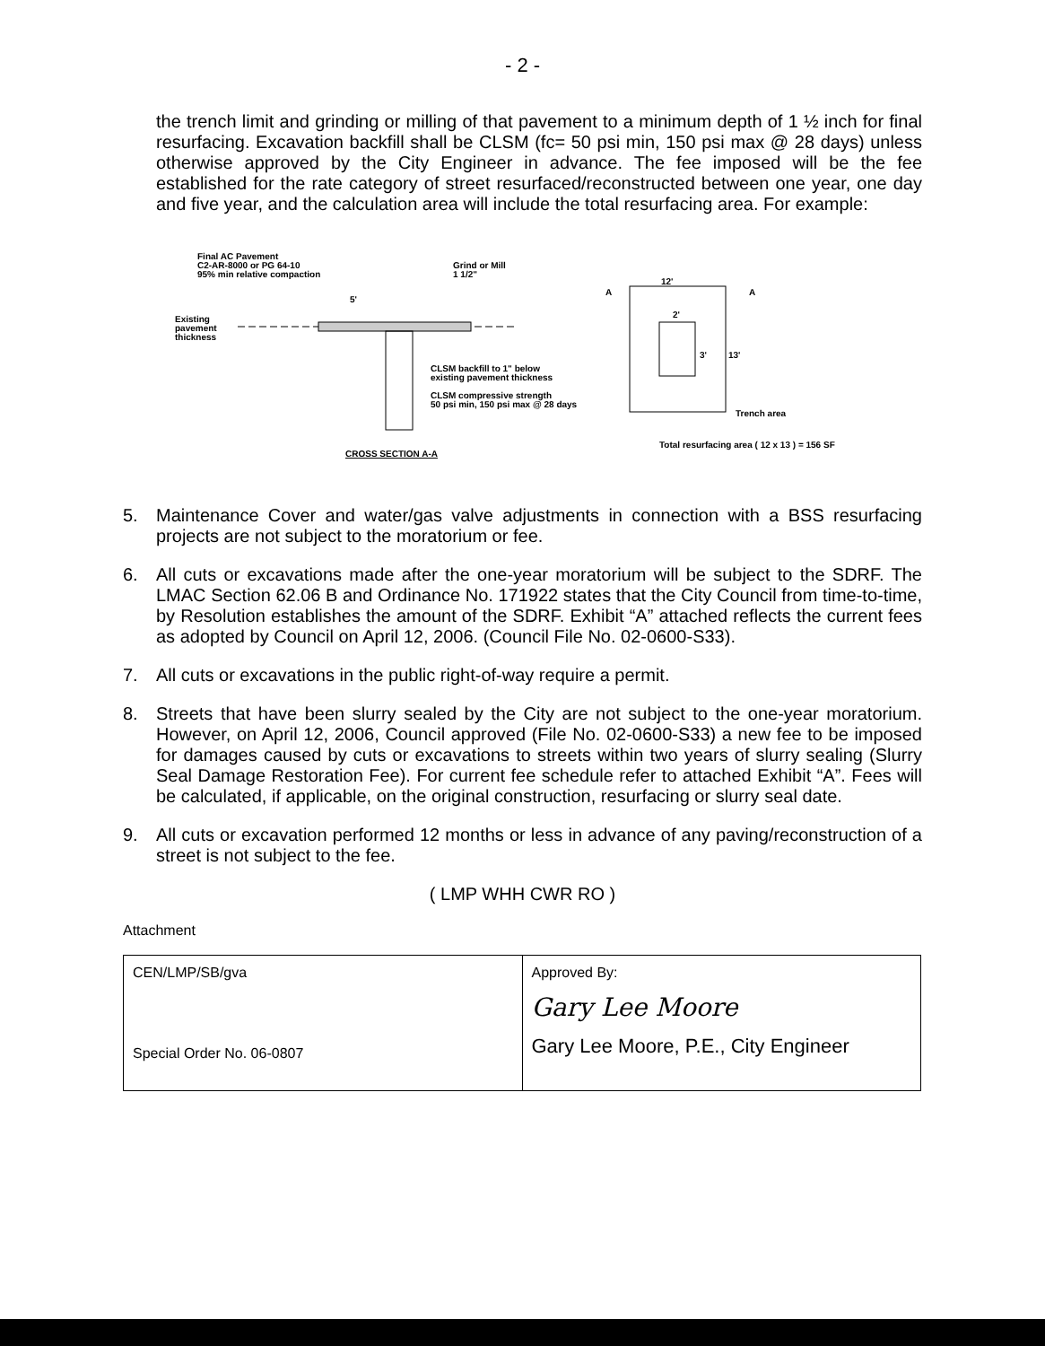- 2 -
the trench limit and grinding or milling of that pavement to a minimum depth of 1 ½ inch for final resurfacing. Excavation backfill shall be CLSM (fc= 50 psi min, 150 psi max @ 28 days) unless otherwise approved by the City Engineer in advance. The fee imposed will be the fee established for the rate category of street resurfaced/reconstructed between one year, one day and five year, and the calculation area will include the total resurfacing area. For example:
Final AC Pavement
C2-AR-8000 or PG 64-10
95% min relative compaction
Grind or Mill
1 1/2"
5'
Existing
pavement
thickness
CLSM backfill to 1" below
existing pavement thickness
CLSM compressive strength
50 psi min, 150 psi max @ 28 days
CROSS SECTION A-A
12'
2'
3'
13'
A
A
Trench area
Total resurfacing area ( 12 x 13 ) = 156 SF
5. Maintenance Cover and water/gas valve adjustments in connection with a BSS resurfacing projects are not subject to the moratorium or fee.
6. All cuts or excavations made after the one-year moratorium will be subject to the SDRF. The LMAC Section 62.06 B and Ordinance No. 171922 states that the City Council from time-to-time, by Resolution establishes the amount of the SDRF. Exhibit “A” attached reflects the current fees as adopted by Council on April 12, 2006. (Council File No. 02-0600-S33).
7. All cuts or excavations in the public right-of-way require a permit.
8. Streets that have been slurry sealed by the City are not subject to the one-year moratorium. However, on April 12, 2006, Council approved (File No. 02-0600-S33) a new fee to be imposed for damages caused by cuts or excavations to streets within two years of slurry sealing (Slurry Seal Damage Restoration Fee). For current fee schedule refer to attached Exhibit “A”. Fees will be calculated, if applicable, on the original construction, resurfacing or slurry seal date.
9. All cuts or excavation performed 12 months or less in advance of any paving/reconstruction of a street is not subject to the fee.
( LMP WHH CWR RO )
Attachment
| CEN/LMP/SB/gva Special Order No. 06-0807 | Approved By: Gary Lee Moore Gary Lee Moore, P.E., City Engineer |